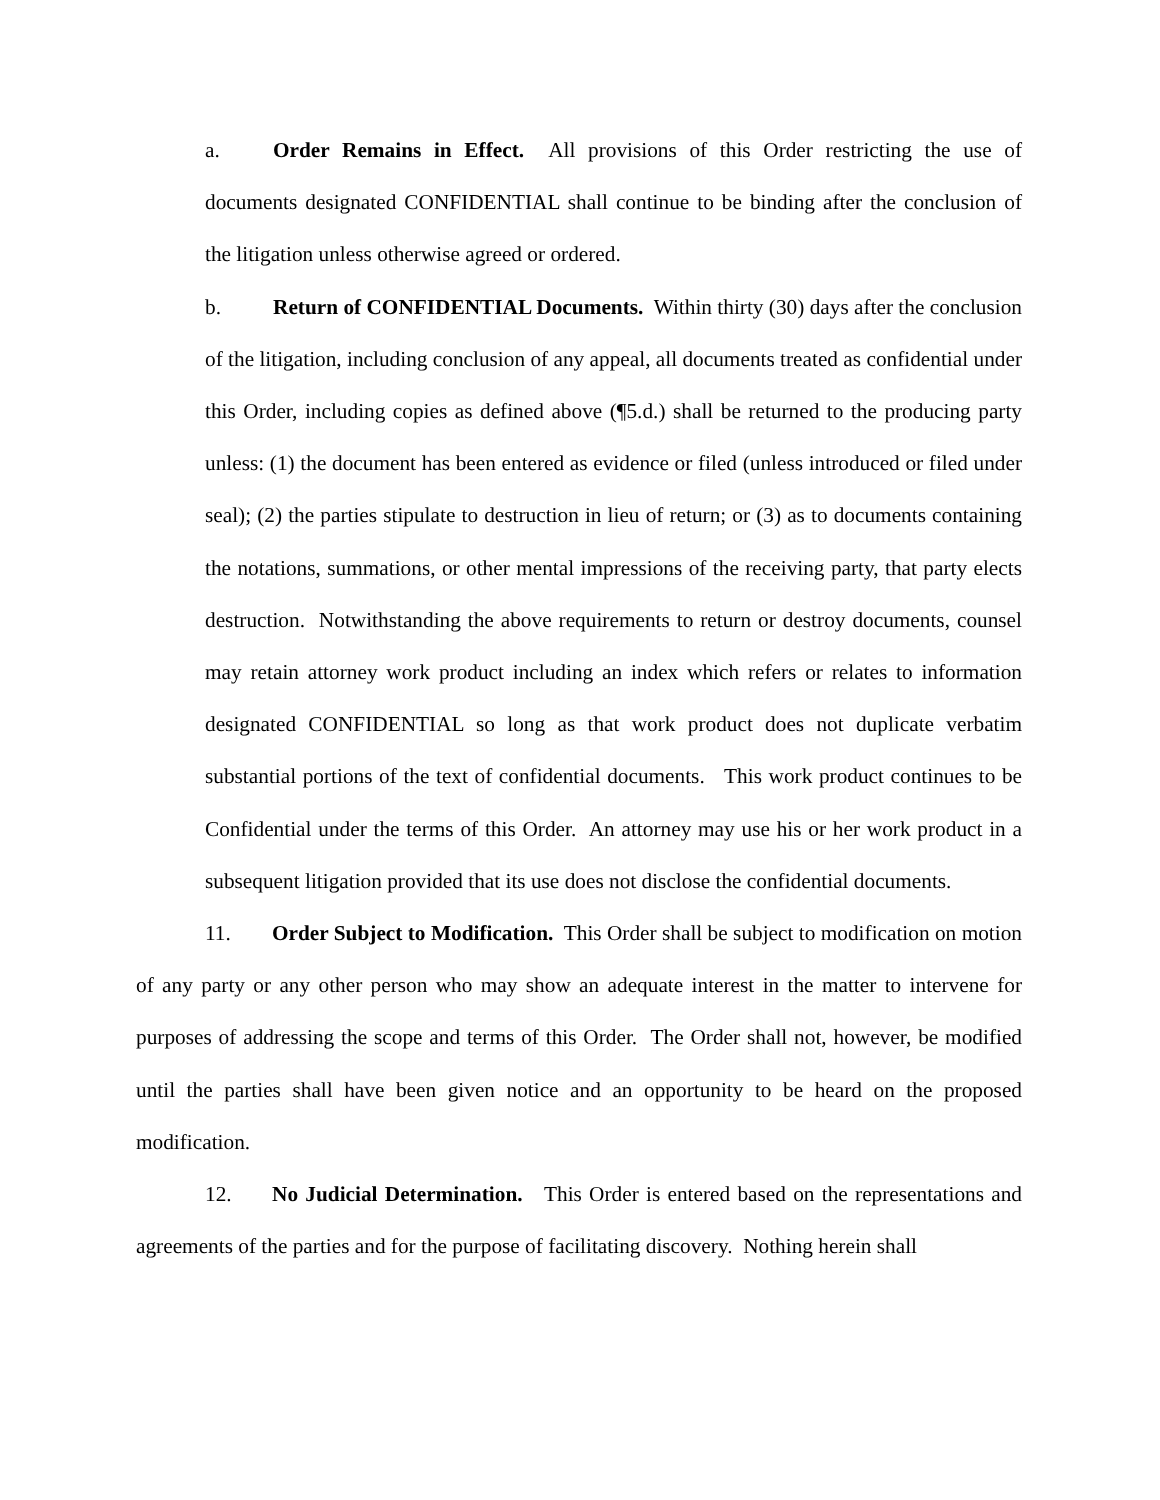a. Order Remains in Effect. All provisions of this Order restricting the use of documents designated CONFIDENTIAL shall continue to be binding after the conclusion of the litigation unless otherwise agreed or ordered.
b. Return of CONFIDENTIAL Documents. Within thirty (30) days after the conclusion of the litigation, including conclusion of any appeal, all documents treated as confidential under this Order, including copies as defined above (¶5.d.) shall be returned to the producing party unless: (1) the document has been entered as evidence or filed (unless introduced or filed under seal); (2) the parties stipulate to destruction in lieu of return; or (3) as to documents containing the notations, summations, or other mental impressions of the receiving party, that party elects destruction. Notwithstanding the above requirements to return or destroy documents, counsel may retain attorney work product including an index which refers or relates to information designated CONFIDENTIAL so long as that work product does not duplicate verbatim substantial portions of the text of confidential documents. This work product continues to be Confidential under the terms of this Order. An attorney may use his or her work product in a subsequent litigation provided that its use does not disclose the confidential documents.
11. Order Subject to Modification. This Order shall be subject to modification on motion of any party or any other person who may show an adequate interest in the matter to intervene for purposes of addressing the scope and terms of this Order. The Order shall not, however, be modified until the parties shall have been given notice and an opportunity to be heard on the proposed modification.
12. No Judicial Determination. This Order is entered based on the representations and agreements of the parties and for the purpose of facilitating discovery. Nothing herein shall